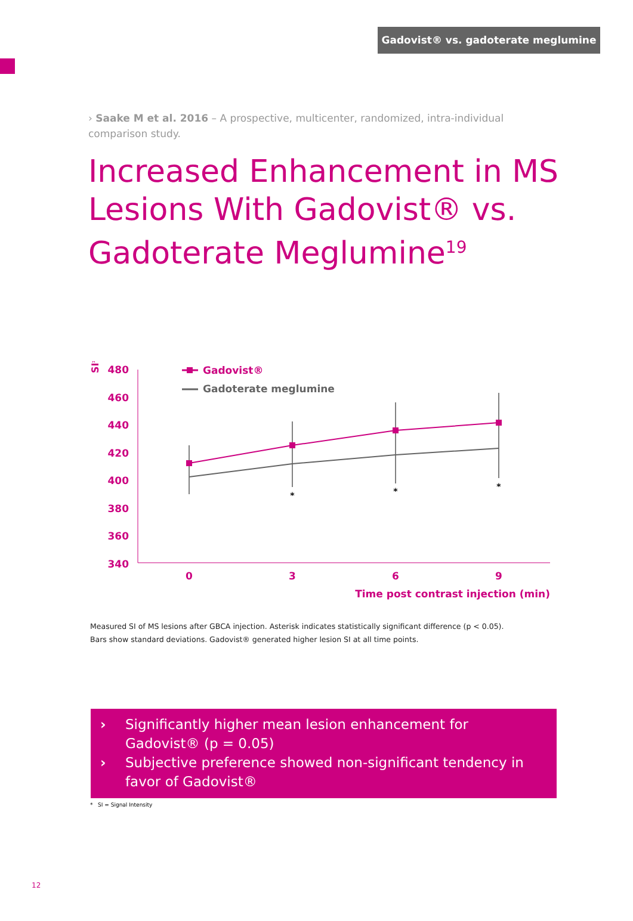Gadovist® vs. gadoterate meglumine
› Saake M et al. 2016 – A prospective, multicenter, randomized, intra-individual comparison study.
Increased Enhancement in MS Lesions With Gadovist® vs. Gadoterate Meglumine<sup>19</sup>
SI*
480
460
440
420
400
380
360
340
0
3
6
9
Time post contrast injection (min)
Gadovist®
Gadoterate meglumine
*
*
*
Measured SI of MS lesions after GBCA injection. Asterisk indicates statistically significant difference (p < 0.05).
Bars show standard deviations. Gadovist® generated higher lesion SI at all time points.
› Significantly higher mean lesion enhancement for Gadovist® (p = 0.05)
› Subjective preference showed non-significant tendency in favor of Gadovist®
* SI = Signal Intensity
12